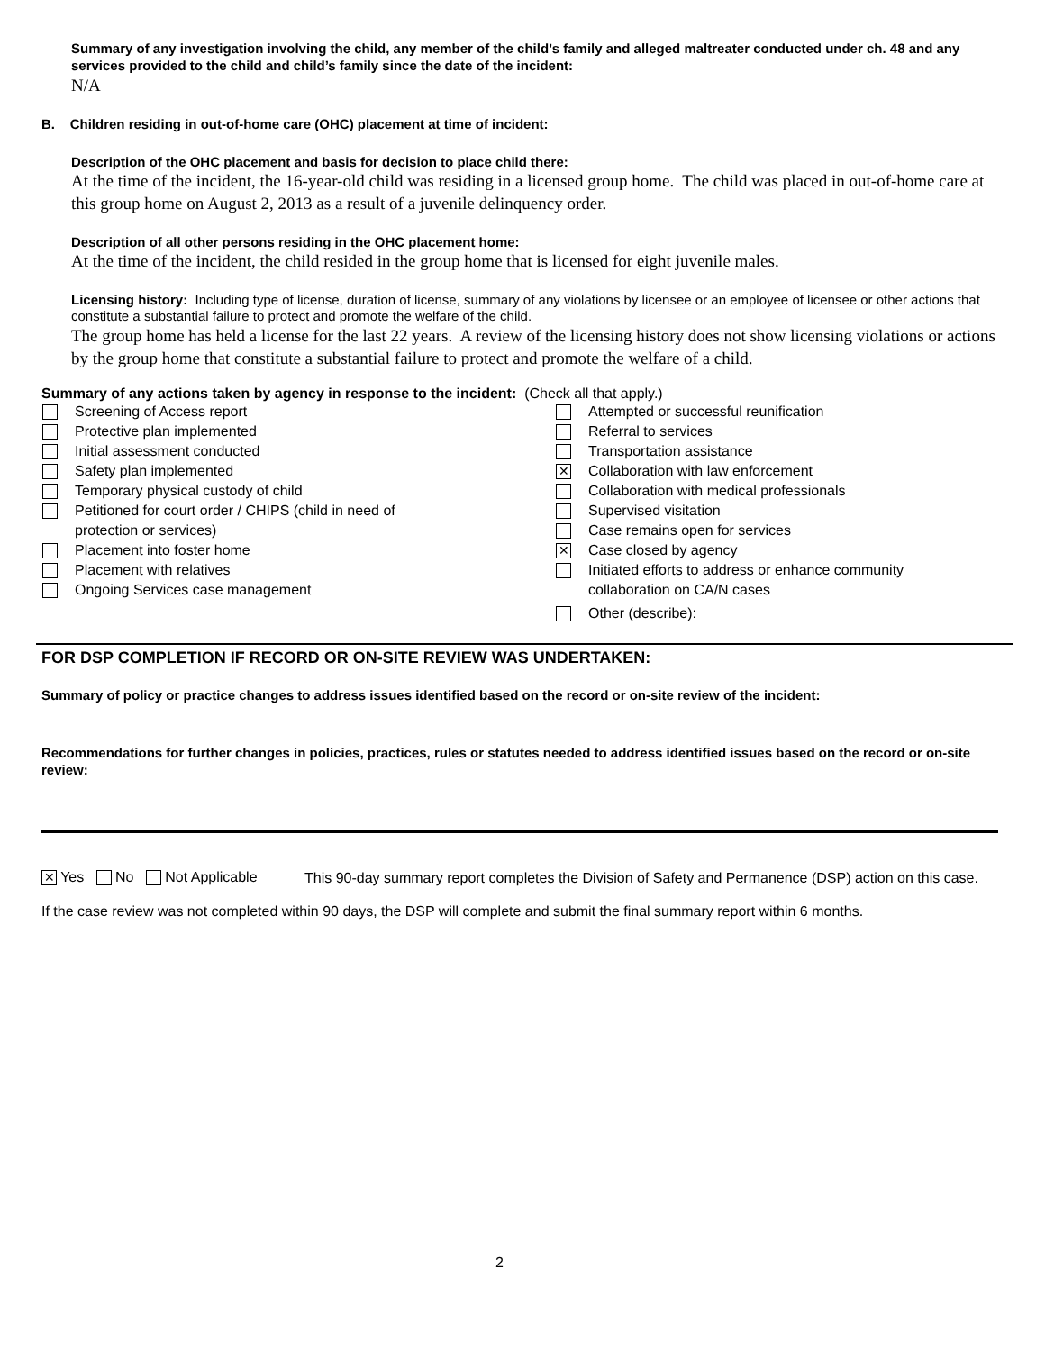Summary of any investigation involving the child, any member of the child’s family and alleged maltreater conducted under ch. 48 and any services provided to the child and child’s family since the date of the incident:
N/A
B. Children residing in out-of-home care (OHC) placement at time of incident:
Description of the OHC placement and basis for decision to place child there:
At the time of the incident, the 16-year-old child was residing in a licensed group home. The child was placed in out-of-home care at this group home on August 2, 2013 as a result of a juvenile delinquency order.
Description of all other persons residing in the OHC placement home:
At the time of the incident, the child resided in the group home that is licensed for eight juvenile males.
Licensing history: Including type of license, duration of license, summary of any violations by licensee or an employee of licensee or other actions that constitute a substantial failure to protect and promote the welfare of the child.
The group home has held a license for the last 22 years. A review of the licensing history does not show licensing violations or actions by the group home that constitute a substantial failure to protect and promote the welfare of a child.
Summary of any actions taken by agency in response to the incident: (Check all that apply.)
Screening of Access report
Protective plan implemented
Initial assessment conducted
Safety plan implemented
Temporary physical custody of child
Petitioned for court order / CHIPS (child in need of
protection or services)
Placement into foster home
Placement with relatives
Ongoing Services case management
Attempted or successful reunification
Referral to services
Transportation assistance
✕ Collaboration with law enforcement
Collaboration with medical professionals
Supervised visitation
Case remains open for services
✕ Case closed by agency
Initiated efforts to address or enhance community
collaboration on CA/N cases
Other (describe):
FOR DSP COMPLETION IF RECORD OR ON-SITE REVIEW WAS UNDERTAKEN:
Summary of policy or practice changes to address issues identified based on the record or on-site review of the incident:
Recommendations for further changes in policies, practices, rules or statutes needed to address identified issues based on the record or on-site review:
✕ Yes No Not Applicable
This 90-day summary report completes the Division of Safety and Permanence (DSP) action on this case.
If the case review was not completed within 90 days, the DSP will complete and submit the final summary report within 6 months.
2